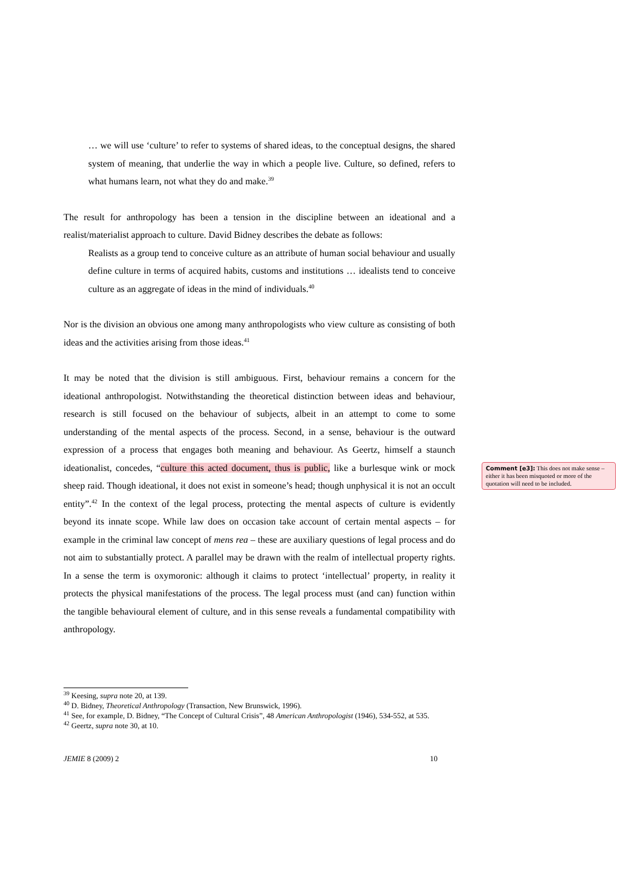… we will use ‘culture’ to refer to systems of shared ideas, to the conceptual designs, the shared system of meaning, that underlie the way in which a people live. Culture, so defined, refers to what humans learn, not what they do and make.<sup>39</sup>
The result for anthropology has been a tension in the discipline between an ideational and a realist/materialist approach to culture. David Bidney describes the debate as follows:
Realists as a group tend to conceive culture as an attribute of human social behaviour and usually define culture in terms of acquired habits, customs and institutions … idealists tend to conceive culture as an aggregate of ideas in the mind of individuals.<sup>40</sup>
Nor is the division an obvious one among many anthropologists who view culture as consisting of both ideas and the activities arising from those ideas.<sup>41</sup>
It may be noted that the division is still ambiguous. First, behaviour remains a concern for the ideational anthropologist. Notwithstanding the theoretical distinction between ideas and behaviour, research is still focused on the behaviour of subjects, albeit in an attempt to come to some understanding of the mental aspects of the process. Second, in a sense, behaviour is the outward expression of a process that engages both meaning and behaviour. As Geertz, himself a staunch ideationalist, concedes, “culture this acted document, thus is public, like a burlesque wink or mock sheep raid. Though ideational, it does not exist in someone’s head; though unphysical it is not an occult entity”.<sup>42</sup> In the context of the legal process, protecting the mental aspects of culture is evidently beyond its innate scope. While law does on occasion take account of certain mental aspects – for example in the criminal law concept of mens rea – these are auxiliary questions of legal process and do not aim to substantially protect. A parallel may be drawn with the realm of intellectual property rights. In a sense the term is oxymoronic: although it claims to protect ‘intellectual’ property, in reality it protects the physical manifestations of the process. The legal process must (and can) function within the tangible behavioural element of culture, and in this sense reveals a fundamental compatibility with anthropology.
Comment [e3]: This does not make sense – either it has been misquoted or more of the quotation will need to be included.
<sup>39</sup> Keesing, supra note 20, at 139.
<sup>40</sup> D. Bidney, Theoretical Anthropology (Transaction, New Brunswick, 1996).
<sup>41</sup> See, for example, D. Bidney, “The Concept of Cultural Crisis”, 48 American Anthropologist (1946), 534-552, at 535.
<sup>42</sup> Geertz, supra note 30, at 10.
JEMIE 8 (2009) 2 10